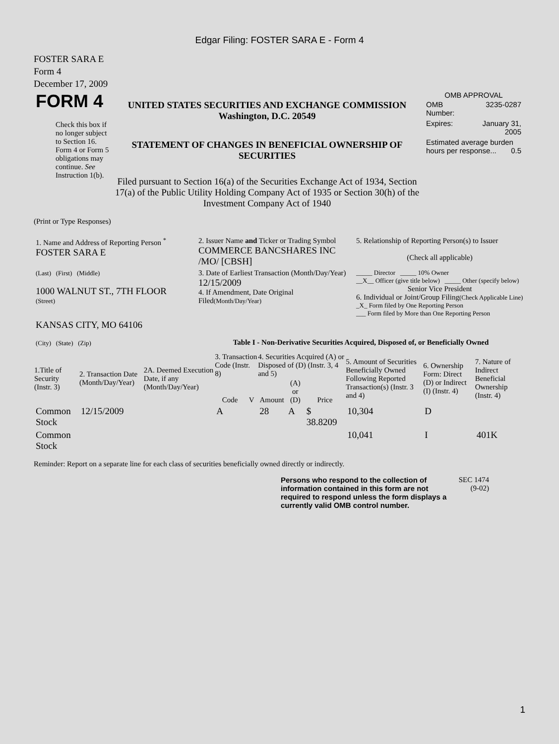Edgar Filing: FOSTER SARA E - Form 4
FOSTER SARA E
Form 4
December 17, 2009
| FORM 4 Check this box if no longer subject to Section 16. Form 4 or Form 5 obligations may continue. See Instruction 1(b). | UNITED STATES SECURITIES AND EXCHANGE COMMISSION Washington, D.C. 20549 STATEMENT OF CHANGES IN BENEFICIAL OWNERSHIP OF SECURITIES Filed pursuant to Section 16(a) of the Securities Exchange Act of 1934, Section 17(a) of the Public Utility Holding Company Act of 1935 or Section 30(h) of the Investment Company Act of 1940 | OMB APPROVAL / OMB Number: / 3235-0287 / / Expires: / January 31, 2005 / / Estimated average burden hours per response... 0.5 / / |
(Print or Type Responses)
| 1. Name and Address of Reporting Person <sup>*</sup> FOSTER SARA E | 2. Issuer Name and Ticker or Trading Symbol COMMERCE BANCSHARES INC /MO/ [CBSH] | 5. Relationship of Reporting Person(s) to Issuer (Check all applicable) |
| (Last) (First) (Middle) 1000 WALNUT ST., 7TH FLOOR (Street) | 3. Date of Earliest Transaction (Month/Day/Year) 12/15/2009 4. If Amendment, Date Original Filed (Month/Day/Year) | _____ Director _____ 10% Owner __X__ Officer (give title below) _____ Other (specify below) Senior Vice President 6. Individual or Joint/Group Filing (Check Applicable Line) _X_ Form filed by One Reporting Person ___ Form filed by More than One Reporting Person |
| KANSAS CITY, MO 64106 (City) (State) (Zip) | Table I - Non-Derivative Securities Acquired, Disposed of, or Beneficially Owned | |
| 1.Title of Security (Instr. 3) | 2. Transaction Date (Month/Day/Year) | 2A. Deemed Execution Date, if any (Month/Day/Year) | 3. Transaction Code (Instr. 8) | | 4. Securities Acquired (A) or Disposed of (D) (Instr. 3, 4 and 5) | | | 5. Amount of Securities Beneficially Owned Following Reported Transaction(s) (Instr. 3 and 4) | 6. Ownership Form: Direct (D) or Indirect (I) (Instr. 4) | 7. Nature of Indirect Beneficial Ownership (Instr. 4) |
| --- | --- | --- | --- | --- | --- | --- | --- | --- | --- | --- |
| | | | Code | V | Amount | (A) or (D) | Price | | | |
| Common Stock | 12/15/2009 | | A | | 28 | A | $ 38.8209 | 10,304 | D | |
| Common Stock | | | | | | | | 10,041 | I | 401K |
Reminder: Report on a separate line for each class of securities beneficially owned directly or indirectly.
Persons who respond to the collection of information contained in this form are not required to respond unless the form displays a currently valid OMB control number.
SEC 1474 (9-02)
1